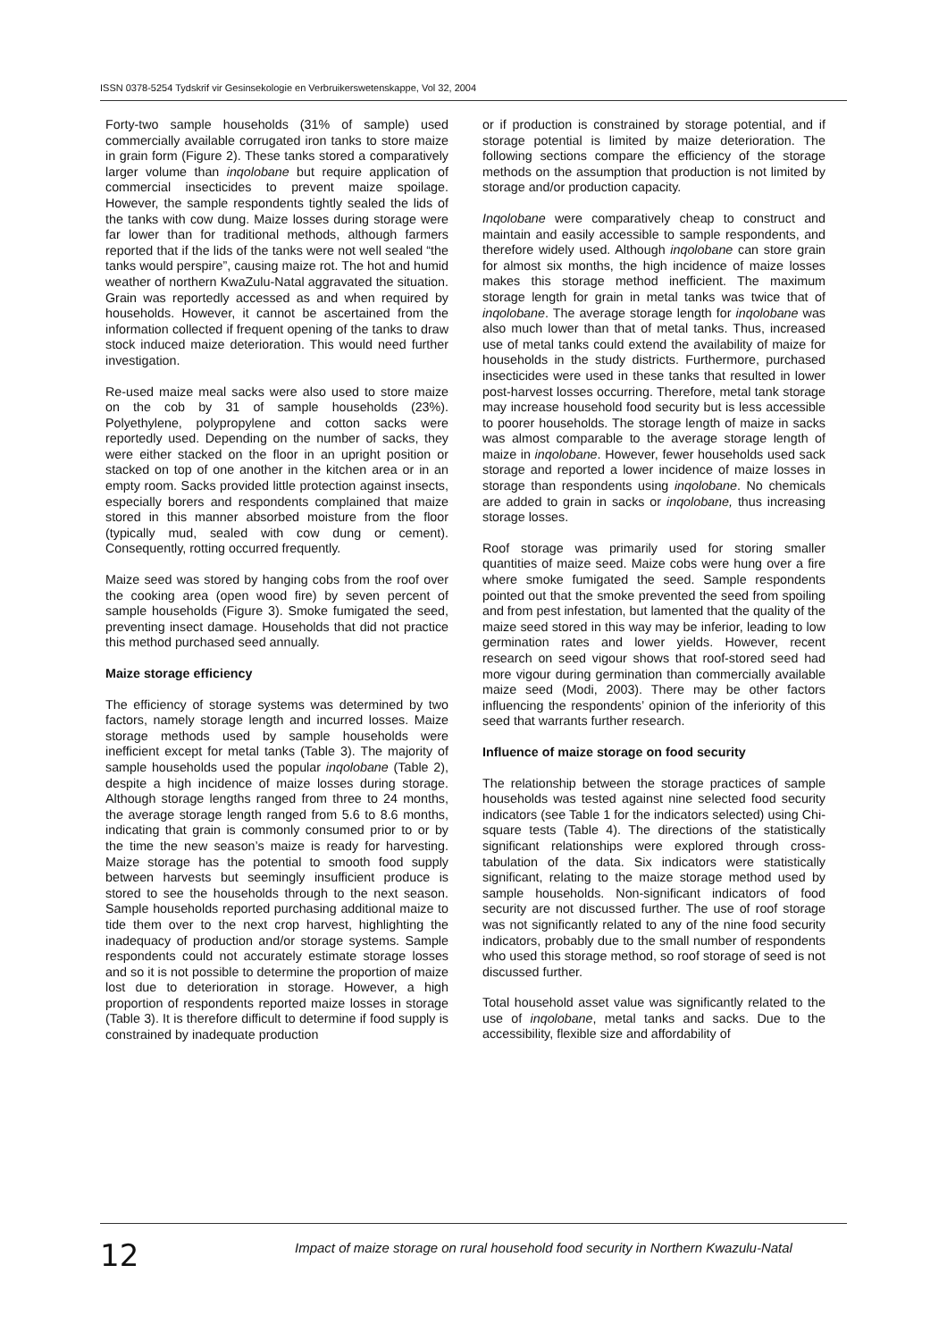ISSN 0378-5254 Tydskrif vir Gesinsekologie en Verbruikerswetenskappe, Vol 32, 2004
Forty-two sample households (31% of sample) used commercially available corrugated iron tanks to store maize in grain form (Figure 2). These tanks stored a comparatively larger volume than inqolobane but require application of commercial insecticides to prevent maize spoilage. However, the sample respondents tightly sealed the lids of the tanks with cow dung. Maize losses during storage were far lower than for traditional methods, although farmers reported that if the lids of the tanks were not well sealed “the tanks would perspire”, causing maize rot. The hot and humid weather of northern KwaZulu-Natal aggravated the situation. Grain was reportedly accessed as and when required by households. However, it cannot be ascertained from the information collected if frequent opening of the tanks to draw stock induced maize deterioration. This would need further investigation.
Re-used maize meal sacks were also used to store maize on the cob by 31 of sample households (23%). Polyethylene, polypropylene and cotton sacks were reportedly used. Depending on the number of sacks, they were either stacked on the floor in an upright position or stacked on top of one another in the kitchen area or in an empty room. Sacks provided little protection against insects, especially borers and respondents complained that maize stored in this manner absorbed moisture from the floor (typically mud, sealed with cow dung or cement). Consequently, rotting occurred frequently.
Maize seed was stored by hanging cobs from the roof over the cooking area (open wood fire) by seven percent of sample households (Figure 3). Smoke fumigated the seed, preventing insect damage. Households that did not practice this method purchased seed annually.
Maize storage efficiency
The efficiency of storage systems was determined by two factors, namely storage length and incurred losses. Maize storage methods used by sample households were inefficient except for metal tanks (Table 3). The majority of sample households used the popular inqolobane (Table 2), despite a high incidence of maize losses during storage. Although storage lengths ranged from three to 24 months, the average storage length ranged from 5.6 to 8.6 months, indicating that grain is commonly consumed prior to or by the time the new season’s maize is ready for harvesting. Maize storage has the potential to smooth food supply between harvests but seemingly insufficient produce is stored to see the households through to the next season. Sample households reported purchasing additional maize to tide them over to the next crop harvest, highlighting the inadequacy of production and/or storage systems. Sample respondents could not accurately estimate storage losses and so it is not possible to determine the proportion of maize lost due to deterioration in storage. However, a high proportion of respondents reported maize losses in storage (Table 3). It is therefore difficult to determine if food supply is constrained by inadequate production
or if production is constrained by storage potential, and if storage potential is limited by maize deterioration. The following sections compare the efficiency of the storage methods on the assumption that production is not limited by storage and/or production capacity.
Inqolobane were comparatively cheap to construct and maintain and easily accessible to sample respondents, and therefore widely used. Although inqolobane can store grain for almost six months, the high incidence of maize losses makes this storage method inefficient. The maximum storage length for grain in metal tanks was twice that of inqolobane. The average storage length for inqolobane was also much lower than that of metal tanks. Thus, increased use of metal tanks could extend the availability of maize for households in the study districts. Furthermore, purchased insecticides were used in these tanks that resulted in lower post-harvest losses occurring. Therefore, metal tank storage may increase household food security but is less accessible to poorer households. The storage length of maize in sacks was almost comparable to the average storage length of maize in inqolobane. However, fewer households used sack storage and reported a lower incidence of maize losses in storage than respondents using inqolobane. No chemicals are added to grain in sacks or inqolobane, thus increasing storage losses.
Roof storage was primarily used for storing smaller quantities of maize seed. Maize cobs were hung over a fire where smoke fumigated the seed. Sample respondents pointed out that the smoke prevented the seed from spoiling and from pest infestation, but lamented that the quality of the maize seed stored in this way may be inferior, leading to low germination rates and lower yields. However, recent research on seed vigour shows that roof-stored seed had more vigour during germination than commercially available maize seed (Modi, 2003). There may be other factors influencing the respondents’ opinion of the inferiority of this seed that warrants further research.
Influence of maize storage on food security
The relationship between the storage practices of sample households was tested against nine selected food security indicators (see Table 1 for the indicators selected) using Chi-square tests (Table 4). The directions of the statistically significant relationships were explored through cross-tabulation of the data. Six indicators were statistically significant, relating to the maize storage method used by sample households. Non-significant indicators of food security are not discussed further. The use of roof storage was not significantly related to any of the nine food security indicators, probably due to the small number of respondents who used this storage method, so roof storage of seed is not discussed further.
Total household asset value was significantly related to the use of inqolobane, metal tanks and sacks. Due to the accessibility, flexible size and affordability of
12
Impact of maize storage on rural household food security in Northern Kwazulu-Natal